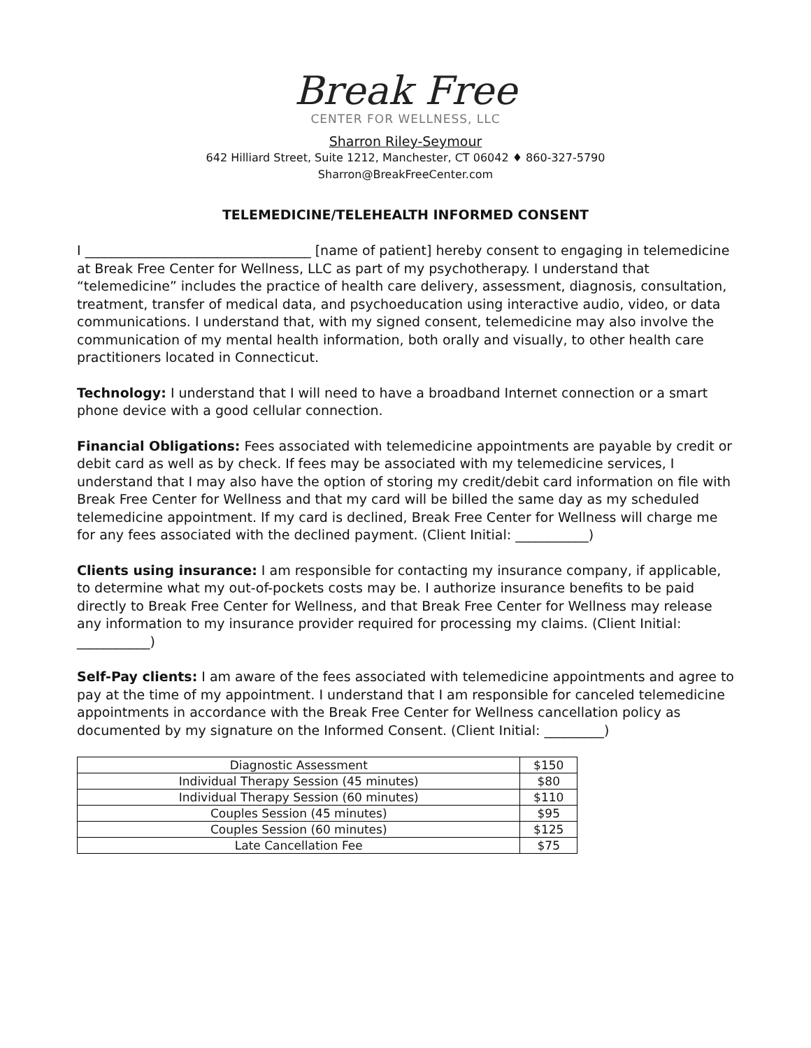Break Free
CENTER FOR WELLNESS, LLC
Sharron Riley-Seymour
642 Hilliard Street, Suite 1212, Manchester, CT 06042 ♦ 860-327-5790
Sharron@BreakFreeCenter.com
TELEMEDICINE/TELEHEALTH INFORMED CONSENT
I __________________________________ [name of patient] hereby consent to engaging in telemedicine at Break Free Center for Wellness, LLC as part of my psychotherapy. I understand that “telemedicine” includes the practice of health care delivery, assessment, diagnosis, consultation, treatment, transfer of medical data, and psychoeducation using interactive audio, video, or data communications. I understand that, with my signed consent, telemedicine may also involve the communication of my mental health information, both orally and visually, to other health care practitioners located in Connecticut.
Technology: I understand that I will need to have a broadband Internet connection or a smart phone device with a good cellular connection.
Financial Obligations: Fees associated with telemedicine appointments are payable by credit or debit card as well as by check. If fees may be associated with my telemedicine services, I understand that I may also have the option of storing my credit/debit card information on file with Break Free Center for Wellness and that my card will be billed the same day as my scheduled telemedicine appointment. If my card is declined, Break Free Center for Wellness will charge me for any fees associated with the declined payment. (Client Initial: ___________)
Clients using insurance: I am responsible for contacting my insurance company, if applicable, to determine what my out-of-pockets costs may be. I authorize insurance benefits to be paid directly to Break Free Center for Wellness, and that Break Free Center for Wellness may release any information to my insurance provider required for processing my claims. (Client Initial: ___________)
Self-Pay clients: I am aware of the fees associated with telemedicine appointments and agree to pay at the time of my appointment. I understand that I am responsible for canceled telemedicine appointments in accordance with the Break Free Center for Wellness cancellation policy as documented by my signature on the Informed Consent. (Client Initial: _________)
| Diagnostic Assessment | $150 |
| Individual Therapy Session (45 minutes) | $80 |
| Individual Therapy Session (60 minutes) | $110 |
| Couples Session (45 minutes) | $95 |
| Couples Session (60 minutes) | $125 |
| Late Cancellation Fee | $75 |